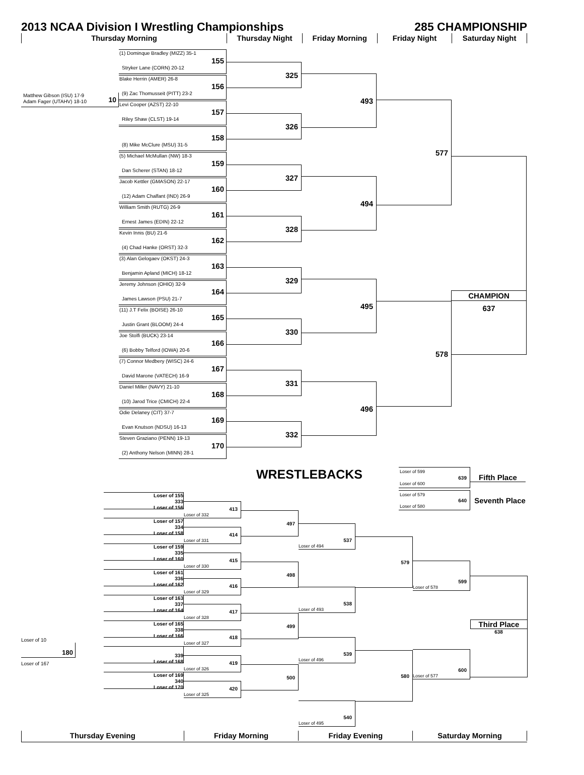2013 NCAA Division I Wrestling Championships 285 CHAMPIONSHIP
Thursday Morning Thursday Night Friday Morning Friday Night Saturday Night
Matthew Gibson (ISU) 17-9
Adam Fager (UTAHV) 18-10
10
(1) Dominque Bradley (MIZZ) 35-1
155
Stryker Lane (CORN) 20-12
Blake Herrin (AMER) 26-8
156
(9) Zac Thomusseit (PITT) 23-2
Levi Cooper (AZST) 22-10
157
Riley Shaw (CLST) 19-14
158
(8) Mike McClure (MSU) 31-5
(5) Michael McMullan (NW) 18-3
159
Dan Scherer (STAN) 18-12
Jacob Kettler (GMASON) 22-17
160
(12) Adam Chalfant (IND) 26-9
William Smith (RUTG) 26-9
161
Ernest James (EDIN) 22-12
Kevin Innis (BU) 21-6
162
(4) Chad Hanke (ORST) 32-3
(3) Alan Gelogaev (OKST) 24-3
163
Benjamin Apland (MICH) 18-12
Jeremy Johnson (OHIO) 32-9
164
James Lawson (PSU) 21-7
(11) J.T Felix (BOISE) 26-10
165
Justin Grant (BLOOM) 24-4
Joe Stolfi (BUCK) 23-14
166
(6) Bobby Telford (IOWA) 20-6
(7) Connor Medbery (WISC) 24-6
167
David Marone (VATECH) 16-9
Daniel Miller (NAVY) 21-10
168
(10) Jarod Trice (CMICH) 22-4
Odie Delaney (CIT) 37-7
169
Evan Knutson (NDSU) 16-13
Steven Graziano (PENN) 19-13
170
(2) Anthony Nelson (MINN) 28-1
325
326
327
328
329
330
331
332
493
494
495
496
577
578
CHAMPION
637
WRESTLEBACKS
Loser of 599
639
Loser of 600
Fifth Place
Loser of 579
640
Loser of 580
Seventh Place
Loser of 10
180
Loser of 167
Loser of 155
333
Loser of 156
Loser of 157
334
Loser of 158
Loser of 159
335
Loser of 160
Loser of 161
336
Loser of 162
Loser of 163
337
Loser of 164
Loser of 165
338
Loser of 166
339
Loser of 168
Loser of 169
340
Loser of 170
413
Loser of 332
414
Loser of 331
415
Loser of 330
416
Loser of 329
417
Loser of 328
418
Loser of 327
419
Loser of 326
420
Loser of 325
497
498
499
500
537
Loser of 494
579
538
Loser of 493
539
Loser of 496
580
540
Loser of 495
599
Loser of 578
Third Place
638
600
Loser of 577
Thursday Evening Friday Morning Friday Evening Saturday Morning